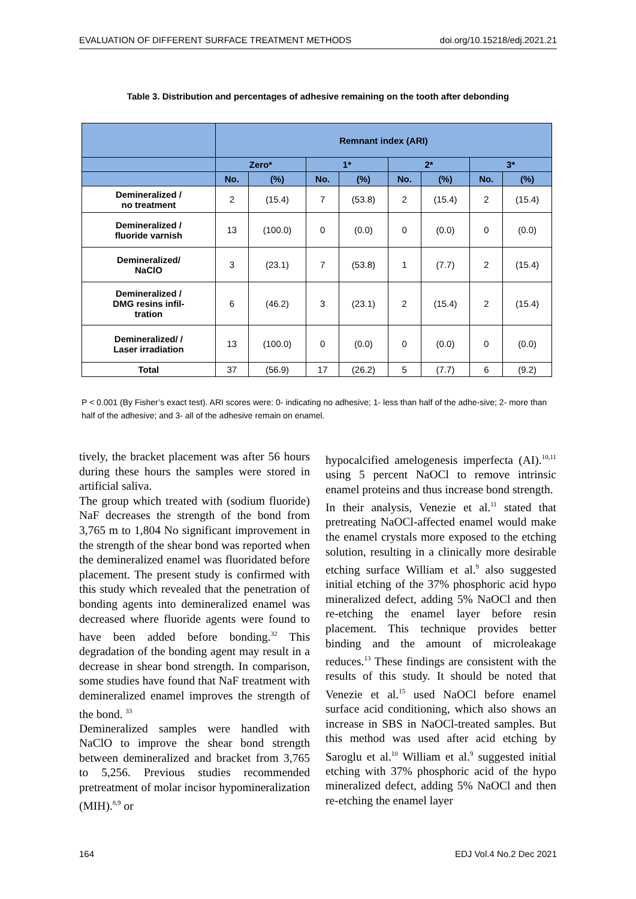EVALUATION OF DIFFERENT SURFACE TREATMENT METHODS doi.org/10.15218/edj.2021.21
Table 3. Distribution and percentages of adhesive remaining on the tooth after debonding
| | Remnant index (ARI) | | | | | | | |
| --- | --- | --- | --- | --- | --- | --- | --- | --- |
| | Zero* | | 1* | | 2* | | 3* | |
| | No. | (%) | No. | (%) | No. | (%) | No. | (%) |
| Demineralized / no treatment | 2 | (15.4) | 7 | (53.8) | 2 | (15.4) | 2 | (15.4) |
| Demineralized / fluoride varnish | 13 | (100.0) | 0 | (0.0) | 0 | (0.0) | 0 | (0.0) |
| Demineralized/ NaClO | 3 | (23.1) | 7 | (53.8) | 1 | (7.7) | 2 | (15.4) |
| Demineralized / DMG resins infil- tration | 6 | (46.2) | 3 | (23.1) | 2 | (15.4) | 2 | (15.4) |
| Demineralized/ / Laser irradiation | 13 | (100.0) | 0 | (0.0) | 0 | (0.0) | 0 | (0.0) |
| Total | 37 | (56.9) | 17 | (26.2) | 5 | (7.7) | 6 | (9.2) |
P < 0.001 (By Fisher’s exact test). ARI scores were: 0- indicating no adhesive; 1- less than half of the adhe-sive; 2- more than half of the adhesive; and 3- all of the adhesive remain on enamel.
tively, the bracket placement was after 56 hours during these hours the samples were stored in artificial saliva.
The group which treated with (sodium fluoride) NaF decreases the strength of the bond from 3,765 m to 1,804 No significant improvement in the strength of the shear bond was reported when the demineralized enamel was fluoridated before placement. The present study is confirmed with this study which revealed that the penetration of bonding agents into demineralized enamel was decreased where fluoride agents were found to have been added before bonding.<sup>32</sup> This degradation of the bonding agent may result in a decrease in shear bond strength. In comparison, some studies have found that NaF treatment with demineralized enamel improves the strength of the bond. <sup>33</sup>
Demineralized samples were handled with NaClO to improve the shear bond strength between demineralized and bracket from 3,765 to 5,256. Previous studies recommended pretreatment of molar incisor hypomineralization (MIH).<sup>8,9</sup> or
hypocalcified amelogenesis imperfecta (AI).<sup>10,11</sup> using 5 percent NaOCl to remove intrinsic enamel proteins and thus increase bond strength.
In their analysis, Venezie et al.<sup>11</sup> stated that pretreating NaOCl-affected enamel would make the enamel crystals more exposed to the etching solution, resulting in a clinically more desirable etching surface William et al.<sup>9</sup> also suggested initial etching of the 37% phosphoric acid hypo mineralized defect, adding 5% NaOCl and then re-etching the enamel layer before resin placement. This technique provides better binding and the amount of microleakage reduces.<sup>13</sup> These findings are consistent with the results of this study. It should be noted that Venezie et al.<sup>15</sup> used NaOCl before enamel surface acid conditioning, which also shows an increase in SBS in NaOCl-treated samples. But this method was used after acid etching by Saroglu et al.<sup>10</sup> William et al.<sup>9</sup> suggested initial etching with 37% phosphoric acid of the hypo mineralized defect, adding 5% NaOCl and then re-etching the enamel layer
164 EDJ Vol.4 No.2 Dec 2021